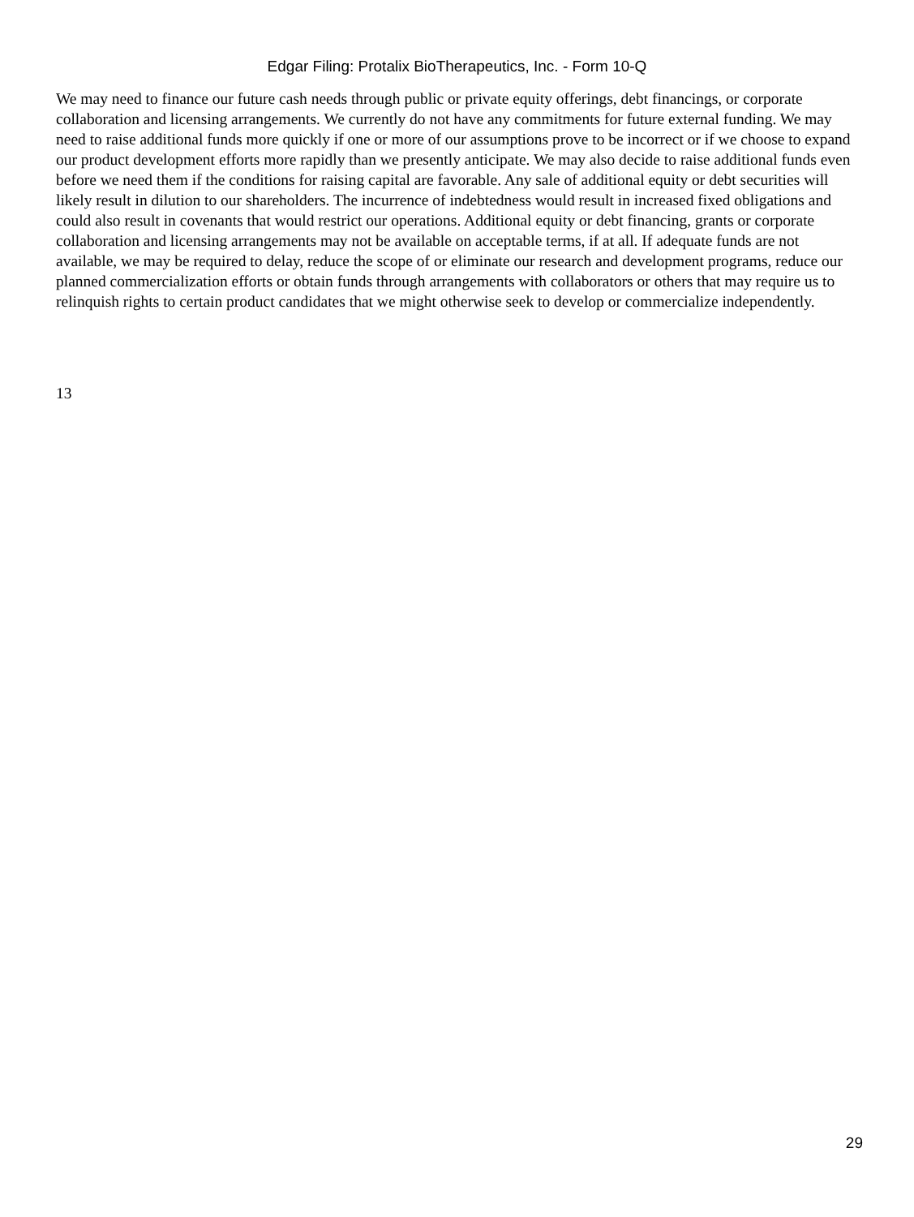Edgar Filing: Protalix BioTherapeutics, Inc. - Form 10-Q
We may need to finance our future cash needs through public or private equity offerings, debt financings, or corporate collaboration and licensing arrangements. We currently do not have any commitments for future external funding. We may need to raise additional funds more quickly if one or more of our assumptions prove to be incorrect or if we choose to expand our product development efforts more rapidly than we presently anticipate. We may also decide to raise additional funds even before we need them if the conditions for raising capital are favorable. Any sale of additional equity or debt securities will likely result in dilution to our shareholders. The incurrence of indebtedness would result in increased fixed obligations and could also result in covenants that would restrict our operations. Additional equity or debt financing, grants or corporate collaboration and licensing arrangements may not be available on acceptable terms, if at all. If adequate funds are not available, we may be required to delay, reduce the scope of or eliminate our research and development programs, reduce our planned commercialization efforts or obtain funds through arrangements with collaborators or others that may require us to relinquish rights to certain product candidates that we might otherwise seek to develop or commercialize independently.
13
29